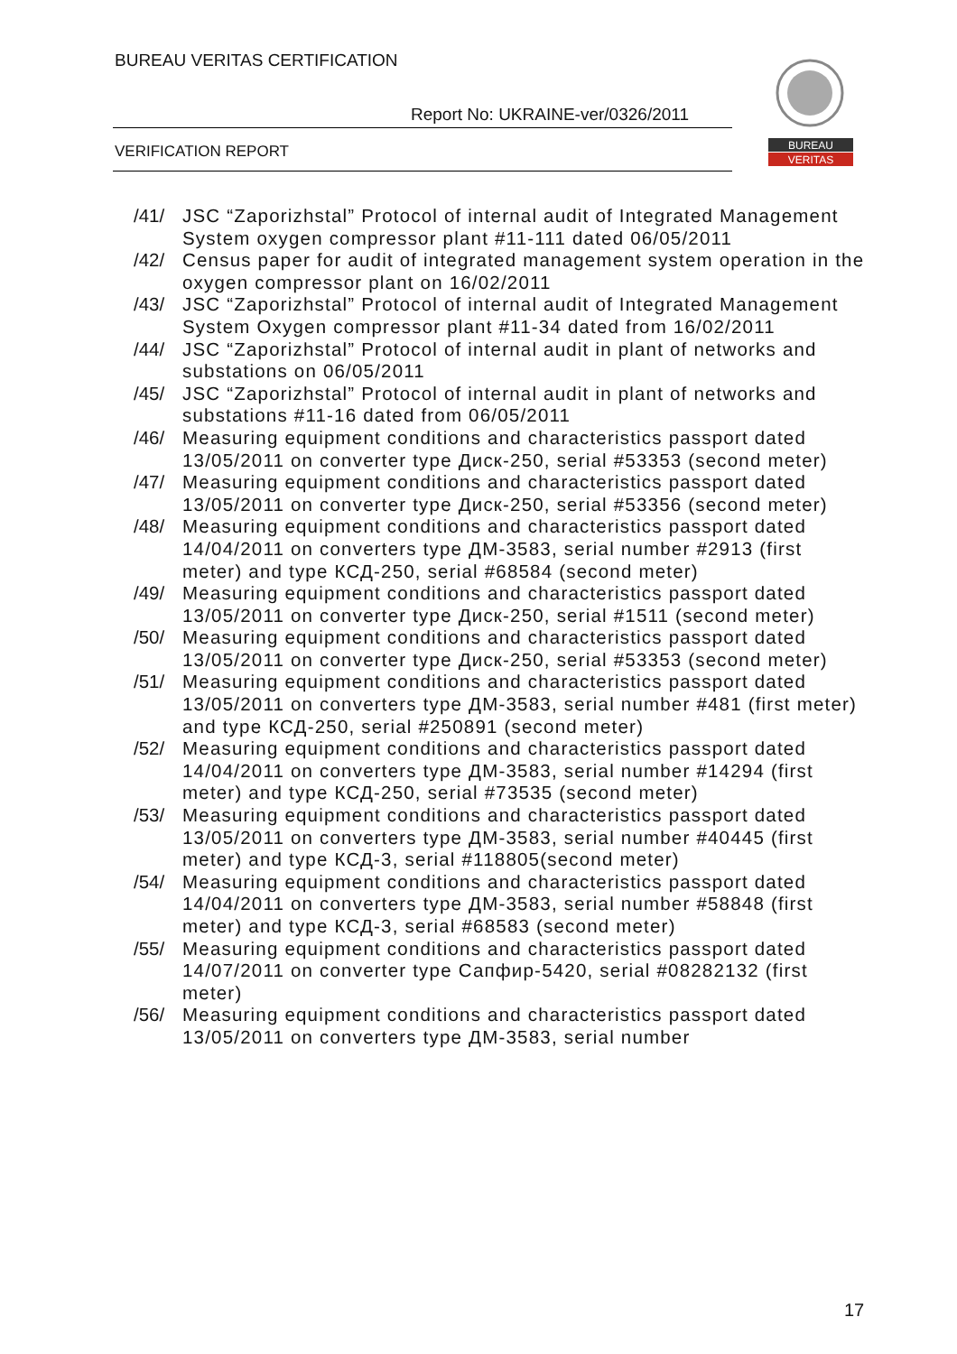BUREAU VERITAS CERTIFICATION
Report No: UKRAINE-ver/0326/2011
VERIFICATION REPORT
BUREAU
VERITAS
/41/ JSC “Zaporizhstal” Protocol of internal audit of Integrated Management System oxygen compressor plant #11-111 dated 06/05/2011
/42/ Census paper for audit of integrated management system operation in the oxygen compressor plant on 16/02/2011
/43/ JSC “Zaporizhstal” Protocol of internal audit of Integrated Management System Oxygen compressor plant #11-34 dated from 16/02/2011
/44/ JSC “Zaporizhstal” Protocol of internal audit in plant of networks and substations on 06/05/2011
/45/ JSC “Zaporizhstal” Protocol of internal audit in plant of networks and substations #11-16 dated from 06/05/2011
/46/ Measuring equipment conditions and characteristics passport dated 13/05/2011 on converter type Диск-250, serial #53353 (second meter)
/47/ Measuring equipment conditions and characteristics passport dated 13/05/2011 on converter type Диск-250, serial #53356 (second meter)
/48/ Measuring equipment conditions and characteristics passport dated 14/04/2011 on converters type ДМ-3583, serial number #2913 (first meter) and type КСД-250, serial #68584 (second meter)
/49/ Measuring equipment conditions and characteristics passport dated 13/05/2011 on converter type Диск-250, serial #1511 (second meter)
/50/ Measuring equipment conditions and characteristics passport dated 13/05/2011 on converter type Диск-250, serial #53353 (second meter)
/51/ Measuring equipment conditions and characteristics passport dated 13/05/2011 on converters type ДМ-3583, serial number #481 (first meter) and type КСД-250, serial #250891 (second meter)
/52/ Measuring equipment conditions and characteristics passport dated 14/04/2011 on converters type ДМ-3583, serial number #14294 (first meter) and type КСД-250, serial #73535 (second meter)
/53/ Measuring equipment conditions and characteristics passport dated 13/05/2011 on converters type ДМ-3583, serial number #40445 (first meter) and type КСД-3, serial #118805(second meter)
/54/ Measuring equipment conditions and characteristics passport dated 14/04/2011 on converters type ДМ-3583, serial number #58848 (first meter) and type КСД-3, serial #68583 (second meter)
/55/ Measuring equipment conditions and characteristics passport dated 14/07/2011 on converter type Сапфир-5420, serial #08282132 (first meter)
/56/ Measuring equipment conditions and characteristics passport dated 13/05/2011 on converters type ДМ-3583, serial number
17